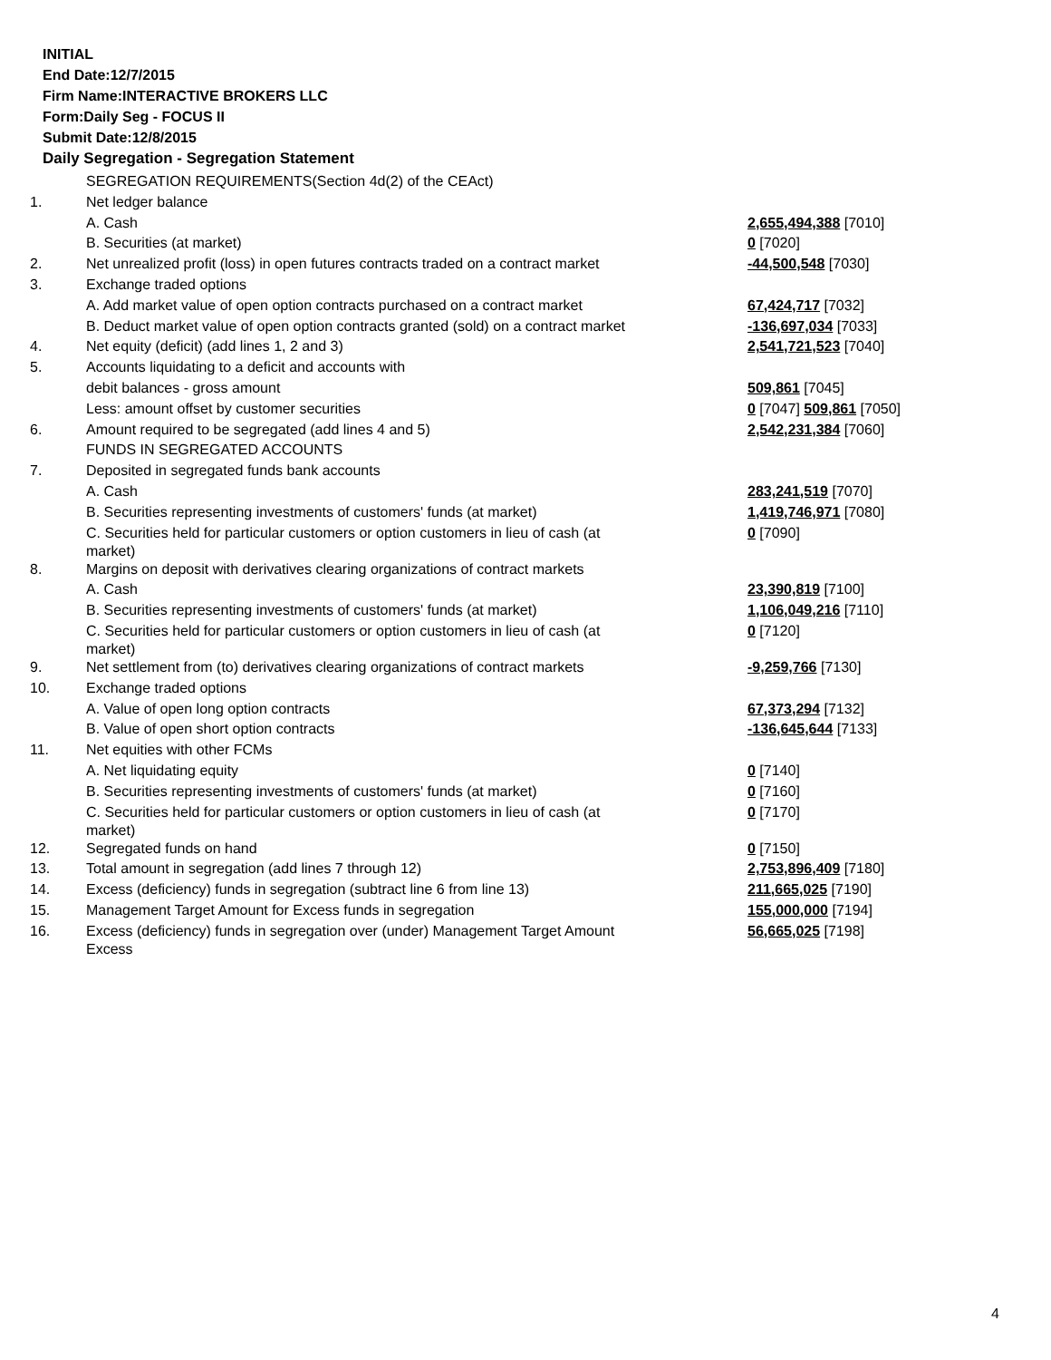INITIAL
End Date:12/7/2015
Firm Name:INTERACTIVE BROKERS LLC
Form:Daily Seg - FOCUS II
Submit Date:12/8/2015
Daily Segregation - Segregation Statement
| | SEGREGATION REQUIREMENTS(Section 4d(2) of the CEAct) | |
| 1. | Net ledger balance | |
| | A. Cash | 2,655,494,388 [7010] |
| | B. Securities (at market) | 0 [7020] |
| 2. | Net unrealized profit (loss) in open futures contracts traded on a contract market | -44,500,548 [7030] |
| 3. | Exchange traded options | |
| | A. Add market value of open option contracts purchased on a contract market | 67,424,717 [7032] |
| | B. Deduct market value of open option contracts granted (sold) on a contract market | -136,697,034 [7033] |
| 4. | Net equity (deficit) (add lines 1, 2 and 3) | 2,541,721,523 [7040] |
| 5. | Accounts liquidating to a deficit and accounts with | |
| | debit balances - gross amount | 509,861 [7045] |
| | Less: amount offset by customer securities | 0 [7047] 509,861 [7050] |
| 6. | Amount required to be segregated (add lines 4 and 5) | 2,542,231,384 [7060] |
| | FUNDS IN SEGREGATED ACCOUNTS | |
| 7. | Deposited in segregated funds bank accounts | |
| | A. Cash | 283,241,519 [7070] |
| | B. Securities representing investments of customers' funds (at market) | 1,419,746,971 [7080] |
| | C. Securities held for particular customers or option customers in lieu of cash (at market) | 0 [7090] |
| 8. | Margins on deposit with derivatives clearing organizations of contract markets | |
| | A. Cash | 23,390,819 [7100] |
| | B. Securities representing investments of customers' funds (at market) | 1,106,049,216 [7110] |
| | C. Securities held for particular customers or option customers in lieu of cash (at market) | 0 [7120] |
| 9. | Net settlement from (to) derivatives clearing organizations of contract markets | -9,259,766 [7130] |
| 10. | Exchange traded options | |
| | A. Value of open long option contracts | 67,373,294 [7132] |
| | B. Value of open short option contracts | -136,645,644 [7133] |
| 11. | Net equities with other FCMs | |
| | A. Net liquidating equity | 0 [7140] |
| | B. Securities representing investments of customers' funds (at market) | 0 [7160] |
| | C. Securities held for particular customers or option customers in lieu of cash (at market) | 0 [7170] |
| 12. | Segregated funds on hand | 0 [7150] |
| 13. | Total amount in segregation (add lines 7 through 12) | 2,753,896,409 [7180] |
| 14. | Excess (deficiency) funds in segregation (subtract line 6 from line 13) | 211,665,025 [7190] |
| 15. | Management Target Amount for Excess funds in segregation | 155,000,000 [7194] |
| 16. | Excess (deficiency) funds in segregation over (under) Management Target Amount Excess | 56,665,025 [7198] |
4